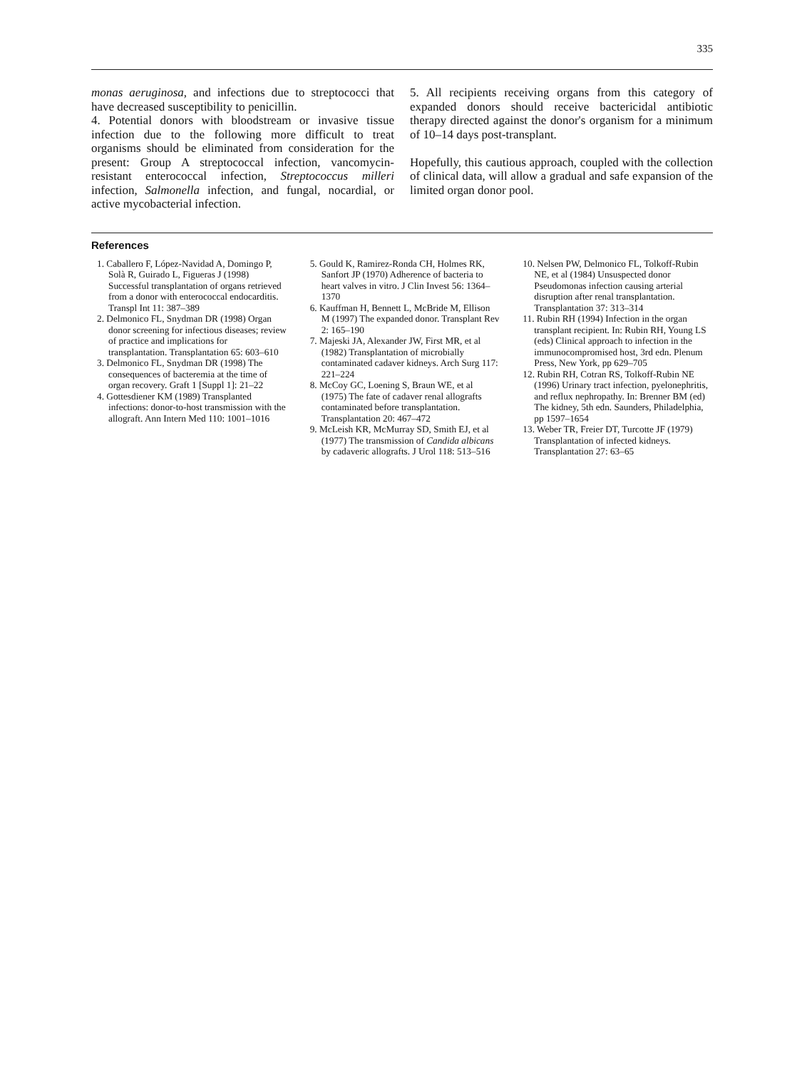335
monas aeruginosa, and infections due to streptococci that have decreased susceptibility to penicillin.
4. Potential donors with bloodstream or invasive tissue infection due to the following more difficult to treat organisms should be eliminated from consideration for the present: Group A streptococcal infection, vancomycin-resistant enterococcal infection, Streptococcus milleri infection, Salmonella infection, and fungal, nocardial, or active mycobacterial infection.
5. All recipients receiving organs from this category of expanded donors should receive bactericidal antibiotic therapy directed against the donor's organism for a minimum of 10–14 days post-transplant.
Hopefully, this cautious approach, coupled with the collection of clinical data, will allow a gradual and safe expansion of the limited organ donor pool.
References
1. Caballero F, López-Navidad A, Domingo P, Solà R, Guirado L, Figueras J (1998) Successful transplantation of organs retrieved from a donor with enterococcal endocarditis. Transpl Int 11: 387–389
2. Delmonico FL, Snydman DR (1998) Organ donor screening for infectious diseases; review of practice and implications for transplantation. Transplantation 65: 603–610
3. Delmonico FL, Snydman DR (1998) The consequences of bacteremia at the time of organ recovery. Graft 1 [Suppl 1]: 21–22
4. Gottesdiener KM (1989) Transplanted infections: donor-to-host transmission with the allograft. Ann Intern Med 110: 1001–1016
5. Gould K, Ramirez-Ronda CH, Holmes RK, Sanfort JP (1970) Adherence of bacteria to heart valves in vitro. J Clin Invest 56: 1364–1370
6. Kauffman H, Bennett L, McBride M, Ellison M (1997) The expanded donor. Transplant Rev 2: 165–190
7. Majeski JA, Alexander JW, First MR, et al (1982) Transplantation of microbially contaminated cadaver kidneys. Arch Surg 117: 221–224
8. McCoy GC, Loening S, Braun WE, et al (1975) The fate of cadaver renal allografts contaminated before transplantation. Transplantation 20: 467–472
9. McLeish KR, McMurray SD, Smith EJ, et al (1977) The transmission of Candida albicans by cadaveric allografts. J Urol 118: 513–516
10. Nelsen PW, Delmonico FL, Tolkoff-Rubin NE, et al (1984) Unsuspected donor Pseudomonas infection causing arterial disruption after renal transplantation. Transplantation 37: 313–314
11. Rubin RH (1994) Infection in the organ transplant recipient. In: Rubin RH, Young LS (eds) Clinical approach to infection in the immunocompromised host, 3rd edn. Plenum Press, New York, pp 629–705
12. Rubin RH, Cotran RS, Tolkoff-Rubin NE (1996) Urinary tract infection, pyelonephritis, and reflux nephropathy. In: Brenner BM (ed) The kidney, 5th edn. Saunders, Philadelphia, pp 1597–1654
13. Weber TR, Freier DT, Turcotte JF (1979) Transplantation of infected kidneys. Transplantation 27: 63–65